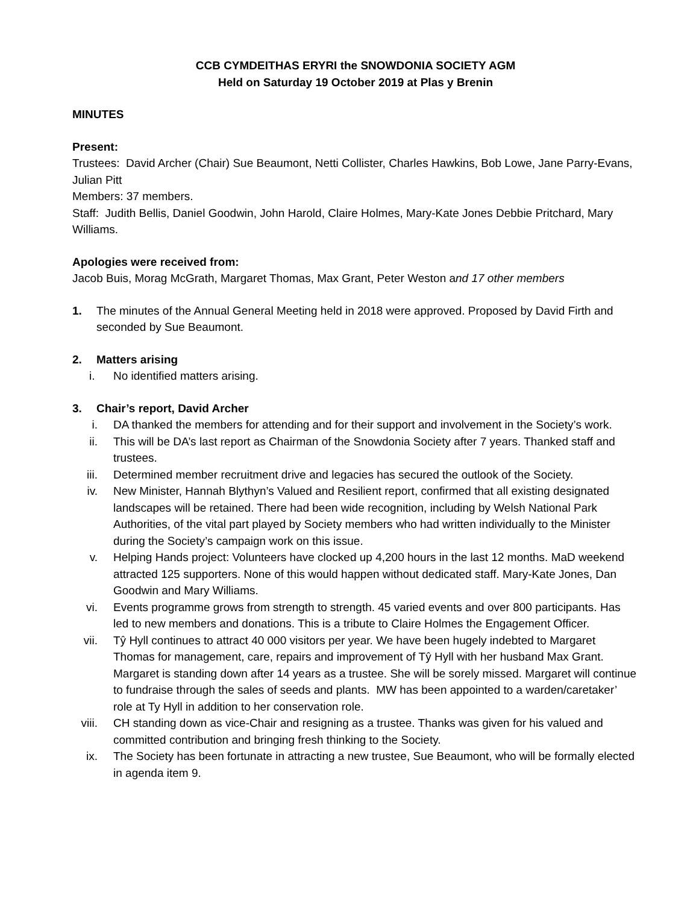CCB CYMDEITHAS ERYRI the SNOWDONIA SOCIETY AGM
Held on Saturday 19 October 2019 at Plas y Brenin
MINUTES
Present:
Trustees: David Archer (Chair) Sue Beaumont, Netti Collister, Charles Hawkins, Bob Lowe, Jane Parry-Evans, Julian Pitt
Members: 37 members.
Staff: Judith Bellis, Daniel Goodwin, John Harold, Claire Holmes, Mary-Kate Jones Debbie Pritchard, Mary Williams.
Apologies were received from:
Jacob Buis, Morag McGrath, Margaret Thomas, Max Grant, Peter Weston and 17 other members
1. The minutes of the Annual General Meeting held in 2018 were approved. Proposed by David Firth and seconded by Sue Beaumont.
2. Matters arising
i. No identified matters arising.
3. Chair’s report, David Archer
i. DA thanked the members for attending and for their support and involvement in the Society’s work.
ii. This will be DA’s last report as Chairman of the Snowdonia Society after 7 years. Thanked staff and trustees.
iii. Determined member recruitment drive and legacies has secured the outlook of the Society.
iv. New Minister, Hannah Blythyn’s Valued and Resilient report, confirmed that all existing designated landscapes will be retained. There had been wide recognition, including by Welsh National Park Authorities, of the vital part played by Society members who had written individually to the Minister during the Society’s campaign work on this issue.
v. Helping Hands project: Volunteers have clocked up 4,200 hours in the last 12 months. MaD weekend attracted 125 supporters. None of this would happen without dedicated staff. Mary-Kate Jones, Dan Goodwin and Mary Williams.
vi. Events programme grows from strength to strength. 45 varied events and over 800 participants. Has led to new members and donations. This is a tribute to Claire Holmes the Engagement Officer.
vii. Tŷ Hyll continues to attract 40 000 visitors per year. We have been hugely indebted to Margaret Thomas for management, care, repairs and improvement of Tŷ Hyll with her husband Max Grant. Margaret is standing down after 14 years as a trustee. She will be sorely missed. Margaret will continue to fundraise through the sales of seeds and plants. MW has been appointed to a warden/caretaker’ role at Ty Hyll in addition to her conservation role.
viii. CH standing down as vice-Chair and resigning as a trustee. Thanks was given for his valued and committed contribution and bringing fresh thinking to the Society.
ix. The Society has been fortunate in attracting a new trustee, Sue Beaumont, who will be formally elected in agenda item 9.